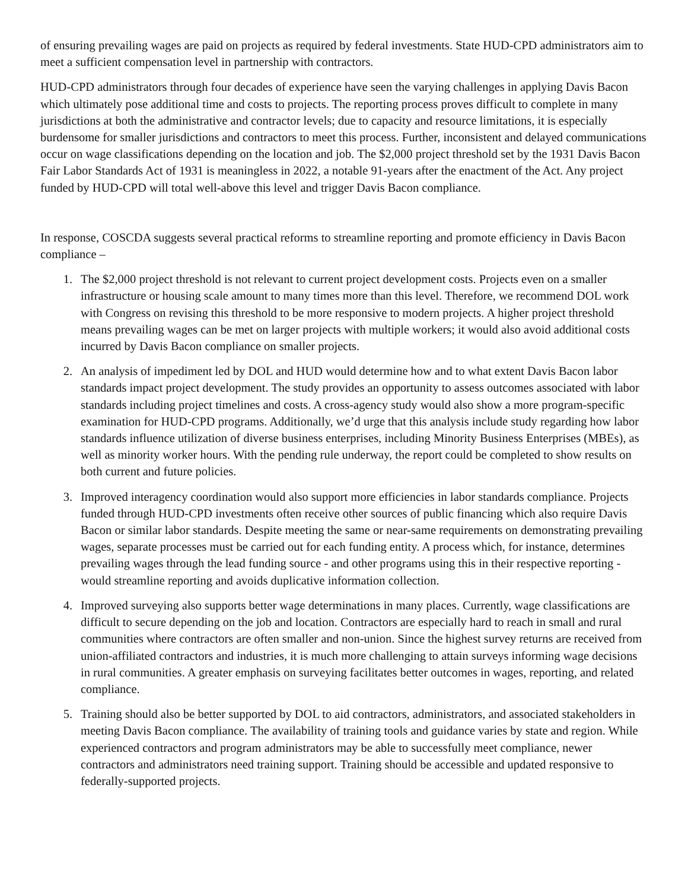of ensuring prevailing wages are paid on projects as required by federal investments. State HUD-CPD administrators aim to meet a sufficient compensation level in partnership with contractors.
HUD-CPD administrators through four decades of experience have seen the varying challenges in applying Davis Bacon which ultimately pose additional time and costs to projects. The reporting process proves difficult to complete in many jurisdictions at both the administrative and contractor levels; due to capacity and resource limitations, it is especially burdensome for smaller jurisdictions and contractors to meet this process. Further, inconsistent and delayed communications occur on wage classifications depending on the location and job. The $2,000 project threshold set by the 1931 Davis Bacon Fair Labor Standards Act of 1931 is meaningless in 2022, a notable 91-years after the enactment of the Act. Any project funded by HUD-CPD will total well-above this level and trigger Davis Bacon compliance.
In response, COSCDA suggests several practical reforms to streamline reporting and promote efficiency in Davis Bacon compliance –
1. The $2,000 project threshold is not relevant to current project development costs. Projects even on a smaller infrastructure or housing scale amount to many times more than this level. Therefore, we recommend DOL work with Congress on revising this threshold to be more responsive to modern projects. A higher project threshold means prevailing wages can be met on larger projects with multiple workers; it would also avoid additional costs incurred by Davis Bacon compliance on smaller projects.
2. An analysis of impediment led by DOL and HUD would determine how and to what extent Davis Bacon labor standards impact project development. The study provides an opportunity to assess outcomes associated with labor standards including project timelines and costs. A cross-agency study would also show a more program-specific examination for HUD-CPD programs. Additionally, we’d urge that this analysis include study regarding how labor standards influence utilization of diverse business enterprises, including Minority Business Enterprises (MBEs), as well as minority worker hours. With the pending rule underway, the report could be completed to show results on both current and future policies.
3. Improved interagency coordination would also support more efficiencies in labor standards compliance. Projects funded through HUD-CPD investments often receive other sources of public financing which also require Davis Bacon or similar labor standards. Despite meeting the same or near-same requirements on demonstrating prevailing wages, separate processes must be carried out for each funding entity. A process which, for instance, determines prevailing wages through the lead funding source - and other programs using this in their respective reporting - would streamline reporting and avoids duplicative information collection.
4. Improved surveying also supports better wage determinations in many places. Currently, wage classifications are difficult to secure depending on the job and location. Contractors are especially hard to reach in small and rural communities where contractors are often smaller and non-union. Since the highest survey returns are received from union-affiliated contractors and industries, it is much more challenging to attain surveys informing wage decisions in rural communities. A greater emphasis on surveying facilitates better outcomes in wages, reporting, and related compliance.
5. Training should also be better supported by DOL to aid contractors, administrators, and associated stakeholders in meeting Davis Bacon compliance. The availability of training tools and guidance varies by state and region. While experienced contractors and program administrators may be able to successfully meet compliance, newer contractors and administrators need training support. Training should be accessible and updated responsive to federally-supported projects.